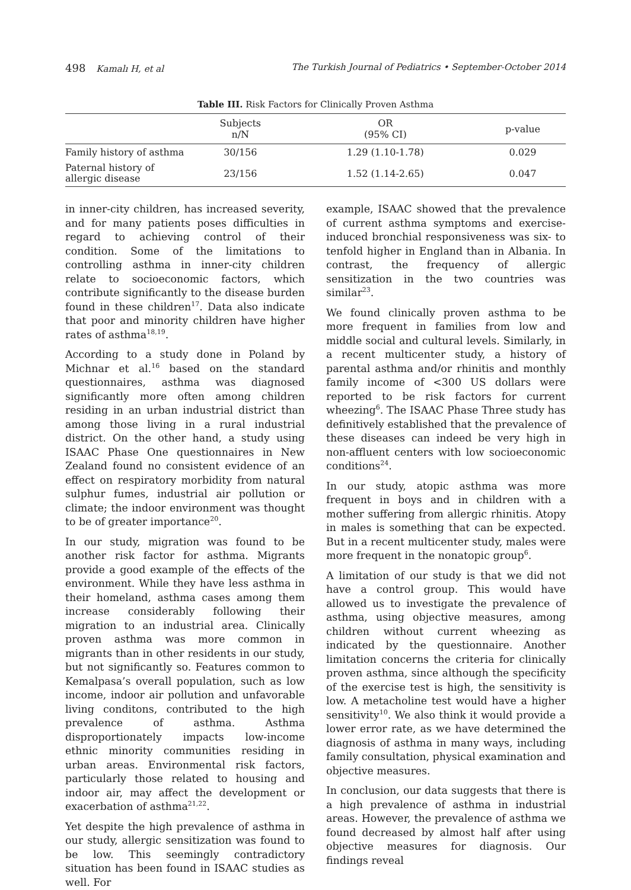498 Kamalı H, et al The Turkish Journal of Pediatrics • September-October 2014
Table III. Risk Factors for Clinically Proven Asthma
| | Subjects n/N | OR (95% CI) | p-value |
| --- | --- | --- | --- |
| Family history of asthma | 30/156 | 1.29 (1.10-1.78) | 0.029 |
| Paternal history of allergic disease | 23/156 | 1.52 (1.14-2.65) | 0.047 |
in inner-city children, has increased severity, and for many patients poses difficulties in regard to achieving control of their condition. Some of the limitations to controlling asthma in inner-city children relate to socioeconomic factors, which contribute significantly to the disease burden found in these children<sup>17</sup>. Data also indicate that poor and minority children have higher rates of asthma<sup>18,19</sup>.
According to a study done in Poland by Michnar et al.<sup>16</sup> based on the standard questionnaires, asthma was diagnosed significantly more often among children residing in an urban industrial district than among those living in a rural industrial district. On the other hand, a study using ISAAC Phase One questionnaires in New Zealand found no consistent evidence of an effect on respiratory morbidity from natural sulphur fumes, industrial air pollution or climate; the indoor environment was thought to be of greater importance<sup>20</sup>.
In our study, migration was found to be another risk factor for asthma. Migrants provide a good example of the effects of the environment. While they have less asthma in their homeland, asthma cases among them increase considerably following their migration to an industrial area. Clinically proven asthma was more common in migrants than in other residents in our study, but not significantly so. Features common to Kemalpasa’s overall population, such as low income, indoor air pollution and unfavorable living conditons, contributed to the high prevalence of asthma. Asthma disproportionately impacts low-income ethnic minority communities residing in urban areas. Environmental risk factors, particularly those related to housing and indoor air, may affect the development or exacerbation of asthma<sup>21,22</sup>.
Yet despite the high prevalence of asthma in our study, allergic sensitization was found to be low. This seemingly contradictory situation has been found in ISAAC studies as well. For
example, ISAAC showed that the prevalence of current asthma symptoms and exercise-induced bronchial responsiveness was six- to tenfold higher in England than in Albania. In contrast, the frequency of allergic sensitization in the two countries was similar<sup>23</sup>.
We found clinically proven asthma to be more frequent in families from low and middle social and cultural levels. Similarly, in a recent multicenter study, a history of parental asthma and/or rhinitis and monthly family income of <300 US dollars were reported to be risk factors for current wheezing<sup>6</sup>. The ISAAC Phase Three study has definitively established that the prevalence of these diseases can indeed be very high in non-affluent centers with low socioeconomic conditions<sup>24</sup>.
In our study, atopic asthma was more frequent in boys and in children with a mother suffering from allergic rhinitis. Atopy in males is something that can be expected. But in a recent multicenter study, males were more frequent in the nonatopic group<sup>6</sup>.
A limitation of our study is that we did not have a control group. This would have allowed us to investigate the prevalence of asthma, using objective measures, among children without current wheezing as indicated by the questionnaire. Another limitation concerns the criteria for clinically proven asthma, since although the specificity of the exercise test is high, the sensitivity is low. A metacholine test would have a higher sensitivity<sup>10</sup>. We also think it would provide a lower error rate, as we have determined the diagnosis of asthma in many ways, including family consultation, physical examination and objective measures.
In conclusion, our data suggests that there is a high prevalence of asthma in industrial areas. However, the prevalence of asthma we found decreased by almost half after using objective measures for diagnosis. Our findings reveal